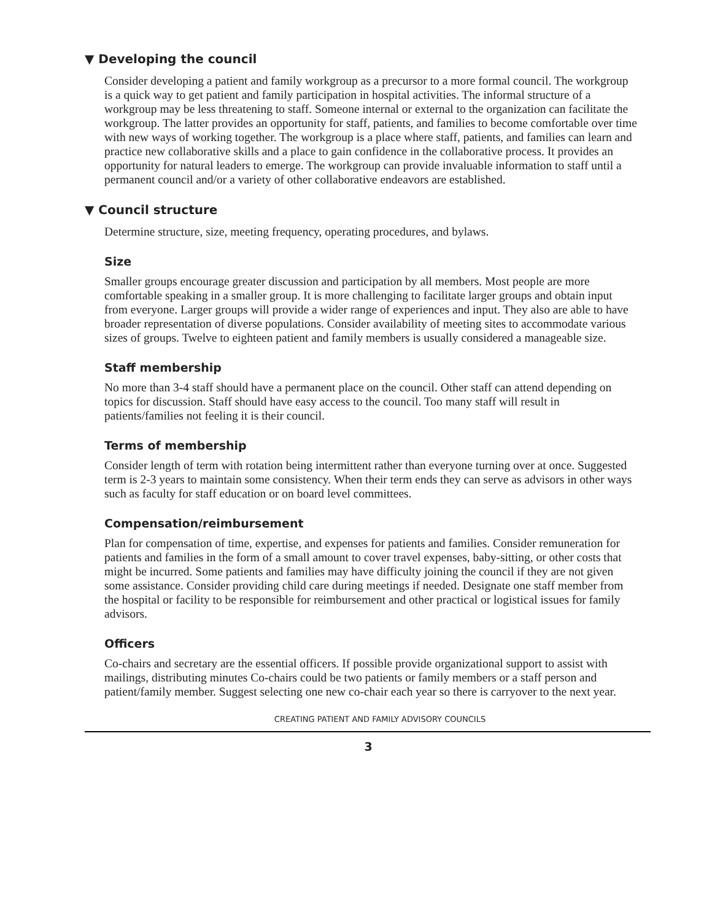▼ Developing the council
Consider developing a patient and family workgroup as a precursor to a more formal council. The workgroup is a quick way to get patient and family participation in hospital activities. The informal structure of a workgroup may be less threatening to staff. Someone internal or external to the organization can facilitate the workgroup. The latter provides an opportunity for staff, patients, and families to become comfortable over time with new ways of working together. The workgroup is a place where staff, patients, and families can learn and practice new collaborative skills and a place to gain confidence in the collaborative process. It provides an opportunity for natural leaders to emerge. The workgroup can provide invaluable information to staff until a permanent council and/or a variety of other collaborative endeavors are established.
▼ Council structure
Determine structure, size, meeting frequency, operating procedures, and bylaws.
Size
Smaller groups encourage greater discussion and participation by all members. Most people are more comfortable speaking in a smaller group. It is more challenging to facilitate larger groups and obtain input from everyone. Larger groups will provide a wider range of experiences and input. They also are able to have broader representation of diverse populations. Consider availability of meeting sites to accommodate various sizes of groups. Twelve to eighteen patient and family members is usually considered a manageable size.
Staff membership
No more than 3-4 staff should have a permanent place on the council. Other staff can attend depending on topics for discussion. Staff should have easy access to the council. Too many staff will result in patients/families not feeling it is their council.
Terms of membership
Consider length of term with rotation being intermittent rather than everyone turning over at once. Suggested term is 2-3 years to maintain some consistency. When their term ends they can serve as advisors in other ways such as faculty for staff education or on board level committees.
Compensation/reimbursement
Plan for compensation of time, expertise, and expenses for patients and families. Consider remuneration for patients and families in the form of a small amount to cover travel expenses, baby-sitting, or other costs that might be incurred. Some patients and families may have difficulty joining the council if they are not given some assistance. Consider providing child care during meetings if needed. Designate one staff member from the hospital or facility to be responsible for reimbursement and other practical or logistical issues for family advisors.
Officers
Co-chairs and secretary are the essential officers. If possible provide organizational support to assist with mailings, distributing minutes Co-chairs could be two patients or family members or a staff person and patient/family member. Suggest selecting one new co-chair each year so there is carryover to the next year.
CREATING PATIENT AND FAMILY ADVISORY COUNCILS
3